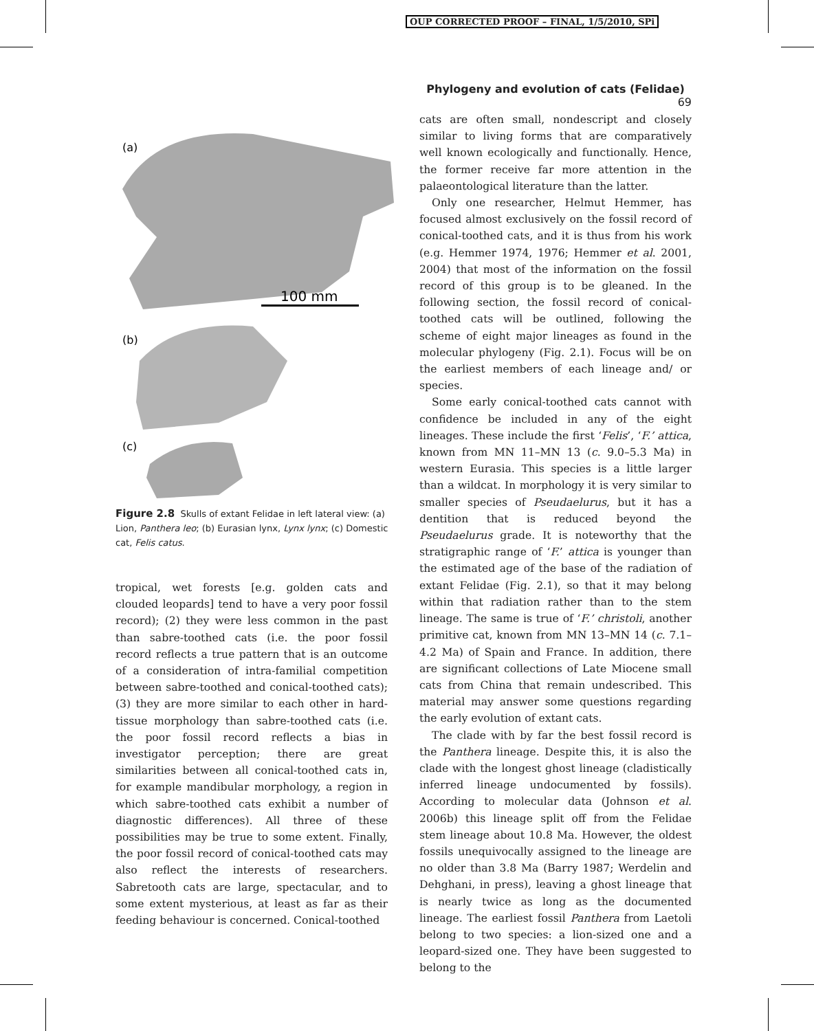OUP CORRECTED PROOF – FINAL, 1/5/2010, SPi
Phylogeny and evolution of cats (Felidae) 69
(a)
100 mm
(b)
(c)
Figure 2.8 Skulls of extant Felidae in left lateral view: (a) Lion, Panthera leo; (b) Eurasian lynx, Lynx lynx; (c) Domestic cat, Felis catus.
tropical, wet forests [e.g. golden cats and clouded leopards] tend to have a very poor fossil record); (2) they were less common in the past than sabre-toothed cats (i.e. the poor fossil record reflects a true pattern that is an outcome of a consideration of intra-familial competition between sabre-toothed and conical-toothed cats); (3) they are more similar to each other in hard-tissue morphology than sabre-toothed cats (i.e. the poor fossil record reflects a bias in investigator perception; there are great similarities between all conical-toothed cats in, for example mandibular morphology, a region in which sabre-toothed cats exhibit a number of diagnostic differences). All three of these possibilities may be true to some extent. Finally, the poor fossil record of conical-toothed cats may also reflect the interests of researchers. Sabretooth cats are large, spectacular, and to some extent mysterious, at least as far as their feeding behaviour is concerned. Conical-toothed
cats are often small, nondescript and closely similar to living forms that are comparatively well known ecologically and functionally. Hence, the former receive far more attention in the palaeontological literature than the latter.
Only one researcher, Helmut Hemmer, has focused almost exclusively on the fossil record of conical-toothed cats, and it is thus from his work (e.g. Hemmer 1974, 1976; Hemmer et al. 2001, 2004) that most of the information on the fossil record of this group is to be gleaned. In the following section, the fossil record of conical-toothed cats will be outlined, following the scheme of eight major lineages as found in the molecular phylogeny (Fig. 2.1). Focus will be on the earliest members of each lineage and/ or species.
Some early conical-toothed cats cannot with confidence be included in any of the eight lineages. These include the first ‘Felis’, ‘F.’ attica, known from MN 11–MN 13 (c. 9.0–5.3 Ma) in western Eurasia. This species is a little larger than a wildcat. In morphology it is very similar to smaller species of Pseudaelurus, but it has a dentition that is reduced beyond the Pseudaelurus grade. It is noteworthy that the stratigraphic range of ‘F.’ attica is younger than the estimated age of the base of the radiation of extant Felidae (Fig. 2.1), so that it may belong within that radiation rather than to the stem lineage. The same is true of ‘F.’ christoli, another primitive cat, known from MN 13–MN 14 (c. 7.1–4.2 Ma) of Spain and France. In addition, there are significant collections of Late Miocene small cats from China that remain undescribed. This material may answer some questions regarding the early evolution of extant cats.
The clade with by far the best fossil record is the Panthera lineage. Despite this, it is also the clade with the longest ghost lineage (cladistically inferred lineage undocumented by fossils). According to molecular data (Johnson et al. 2006b) this lineage split off from the Felidae stem lineage about 10.8 Ma. However, the oldest fossils unequivocally assigned to the lineage are no older than 3.8 Ma (Barry 1987; Werdelin and Dehghani, in press), leaving a ghost lineage that is nearly twice as long as the documented lineage. The earliest fossil Panthera from Laetoli belong to two species: a lion-sized one and a leopard-sized one. They have been suggested to belong to the